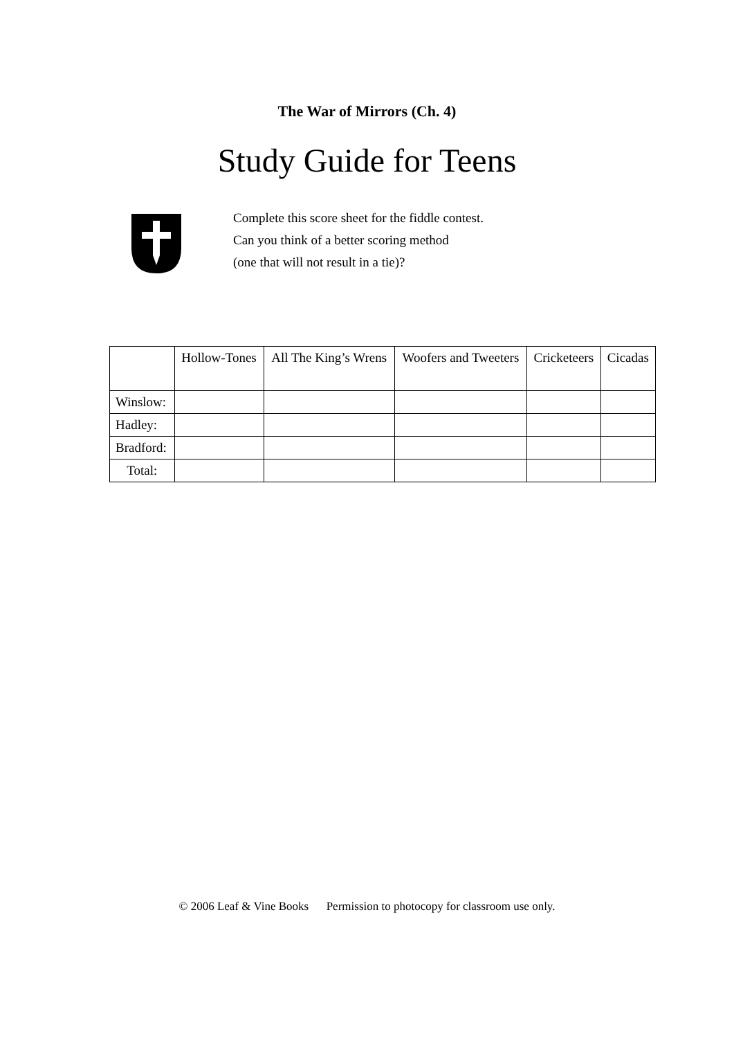The War of Mirrors (Ch. 4)
Study Guide for Teens
Complete this score sheet for the fiddle contest.
Can you think of a better scoring method
(one that will not result in a tie)?
| | Hollow-Tones | All The King’s Wrens | Woofers and Tweeters | Cricketeers | Cicadas |
| --- | --- | --- | --- | --- | --- |
| Winslow: | | | | | |
| Hadley: | | | | | |
| Bradford: | | | | | |
| Total: | | | | | |
© 2006 Leaf & Vine Books Permission to photocopy for classroom use only.